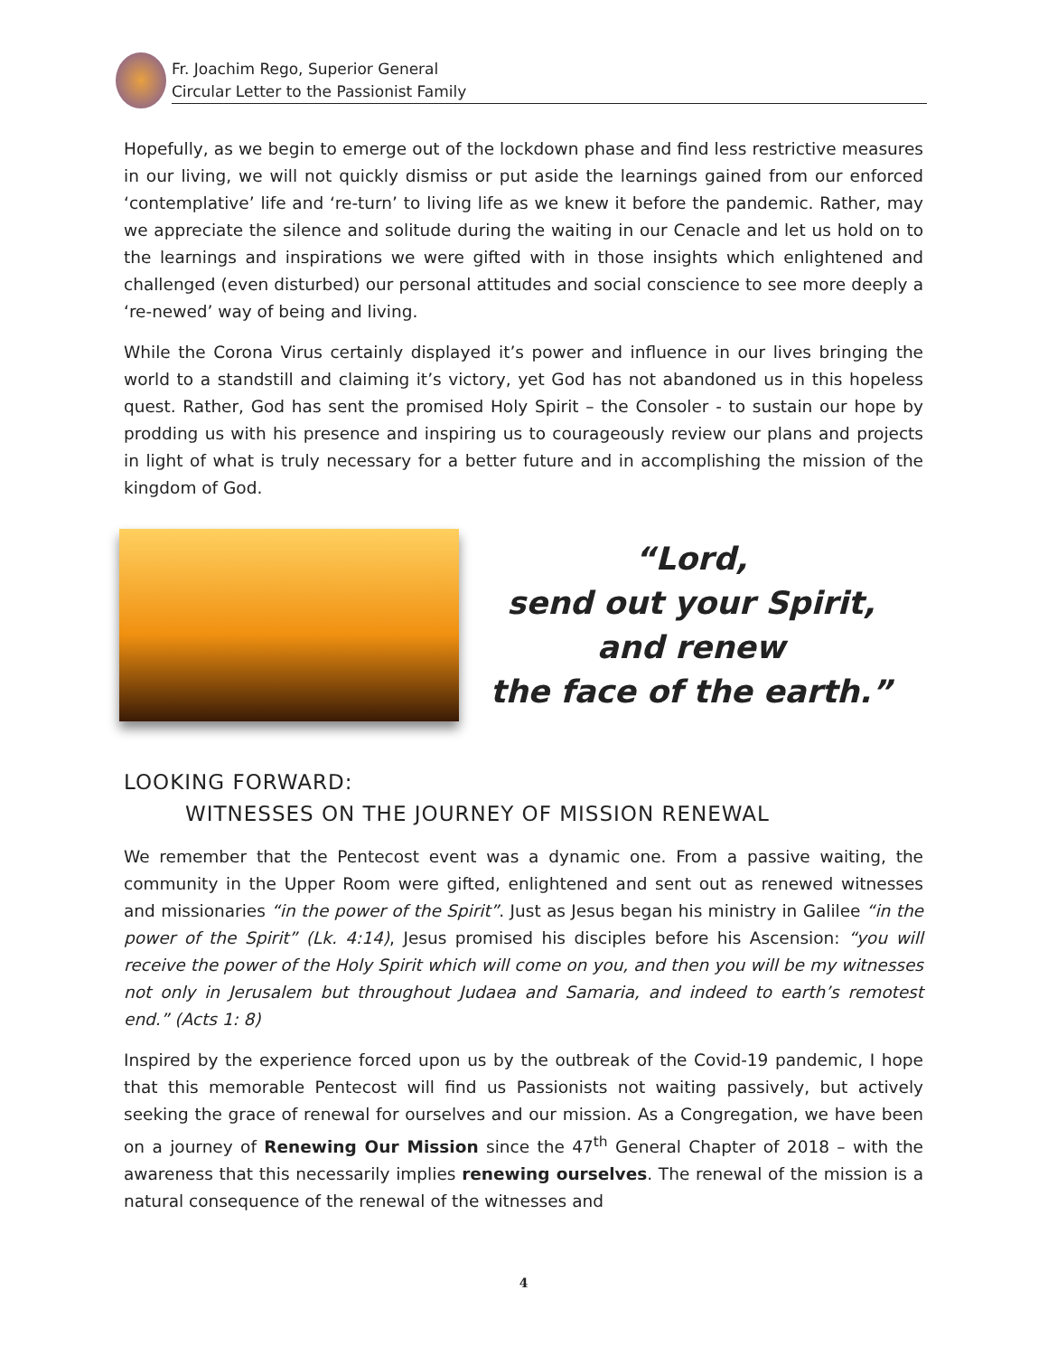Fr. Joachim Rego, Superior General
Circular Letter to the Passionist Family
Hopefully, as we begin to emerge out of the lockdown phase and find less restrictive measures in our living, we will not quickly dismiss or put aside the learnings gained from our enforced ‘contemplative’ life and ‘re-turn’ to living life as we knew it before the pandemic. Rather, may we appreciate the silence and solitude during the waiting in our Cenacle and let us hold on to the learnings and inspirations we were gifted with in those insights which enlightened and challenged (even disturbed) our personal attitudes and social conscience to see more deeply a ‘re-newed’ way of being and living.
While the Corona Virus certainly displayed it’s power and influence in our lives bringing the world to a standstill and claiming it’s victory, yet God has not abandoned us in this hopeless quest. Rather, God has sent the promised Holy Spirit – the Consoler - to sustain our hope by prodding us with his presence and inspiring us to courageously review our plans and projects in light of what is truly necessary for a better future and in accomplishing the mission of the kingdom of God.
“Lord,
send out your Spirit,
and renew
the face of the earth.”
LOOKING FORWARD:
WITNESSES ON THE JOURNEY OF MISSION RENEWAL
We remember that the Pentecost event was a dynamic one. From a passive waiting, the community in the Upper Room were gifted, enlightened and sent out as renewed witnesses and missionaries “in the power of the Spirit”. Just as Jesus began his ministry in Galilee “in the power of the Spirit” (Lk. 4:14), Jesus promised his disciples before his Ascension: “you will receive the power of the Holy Spirit which will come on you, and then you will be my witnesses not only in Jerusalem but throughout Judaea and Samaria, and indeed to earth’s remotest end.” (Acts 1: 8)
Inspired by the experience forced upon us by the outbreak of the Covid-19 pandemic, I hope that this memorable Pentecost will find us Passionists not waiting passively, but actively seeking the grace of renewal for ourselves and our mission. As a Congregation, we have been on a journey of Renewing Our Mission since the 47<sup>th</sup> General Chapter of 2018 – with the awareness that this necessarily implies renewing ourselves. The renewal of the mission is a natural consequence of the renewal of the witnesses and
4